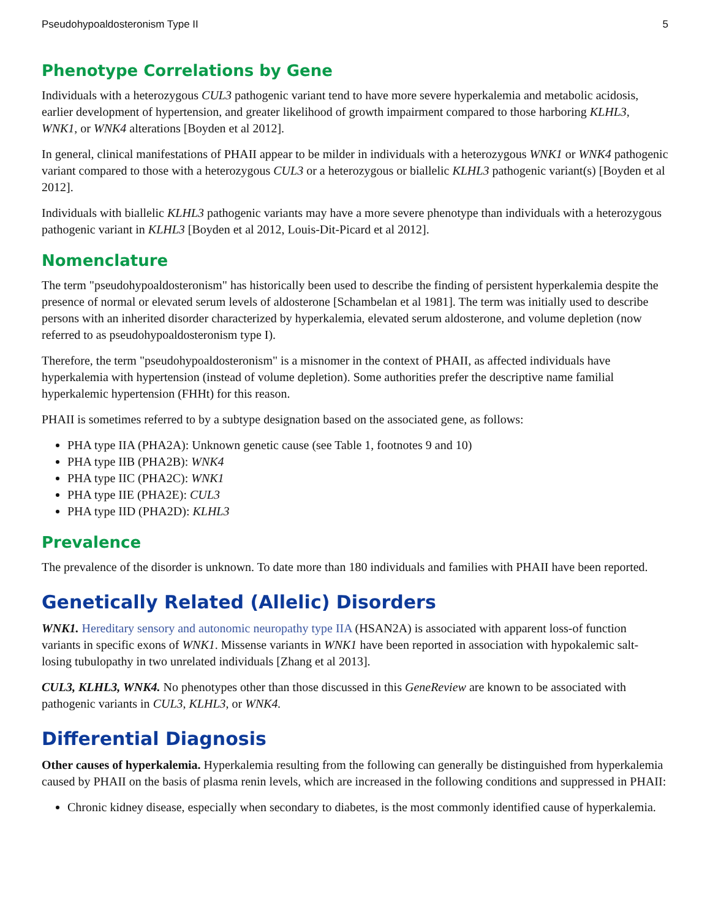Pseudohypoaldosteronism Type II 5
Phenotype Correlations by Gene
Individuals with a heterozygous CUL3 pathogenic variant tend to have more severe hyperkalemia and metabolic acidosis, earlier development of hypertension, and greater likelihood of growth impairment compared to those harboring KLHL3, WNK1, or WNK4 alterations [Boyden et al 2012].
In general, clinical manifestations of PHAII appear to be milder in individuals with a heterozygous WNK1 or WNK4 pathogenic variant compared to those with a heterozygous CUL3 or a heterozygous or biallelic KLHL3 pathogenic variant(s) [Boyden et al 2012].
Individuals with biallelic KLHL3 pathogenic variants may have a more severe phenotype than individuals with a heterozygous pathogenic variant in KLHL3 [Boyden et al 2012, Louis-Dit-Picard et al 2012].
Nomenclature
The term "pseudohypoaldosteronism" has historically been used to describe the finding of persistent hyperkalemia despite the presence of normal or elevated serum levels of aldosterone [Schambelan et al 1981]. The term was initially used to describe persons with an inherited disorder characterized by hyperkalemia, elevated serum aldosterone, and volume depletion (now referred to as pseudohypoaldosteronism type I).
Therefore, the term "pseudohypoaldosteronism" is a misnomer in the context of PHAII, as affected individuals have hyperkalemia with hypertension (instead of volume depletion). Some authorities prefer the descriptive name familial hyperkalemic hypertension (FHHt) for this reason.
PHAII is sometimes referred to by a subtype designation based on the associated gene, as follows:
PHA type IIA (PHA2A): Unknown genetic cause (see Table 1, footnotes 9 and 10)
PHA type IIB (PHA2B): WNK4
PHA type IIC (PHA2C): WNK1
PHA type IIE (PHA2E): CUL3
PHA type IID (PHA2D): KLHL3
Prevalence
The prevalence of the disorder is unknown. To date more than 180 individuals and families with PHAII have been reported.
Genetically Related (Allelic) Disorders
WNK1. Hereditary sensory and autonomic neuropathy type IIA (HSAN2A) is associated with apparent loss-of function variants in specific exons of WNK1. Missense variants in WNK1 have been reported in association with hypokalemic salt-losing tubulopathy in two unrelated individuals [Zhang et al 2013].
CUL3, KLHL3, WNK4. No phenotypes other than those discussed in this GeneReview are known to be associated with pathogenic variants in CUL3, KLHL3, or WNK4.
Differential Diagnosis
Other causes of hyperkalemia. Hyperkalemia resulting from the following can generally be distinguished from hyperkalemia caused by PHAII on the basis of plasma renin levels, which are increased in the following conditions and suppressed in PHAII:
Chronic kidney disease, especially when secondary to diabetes, is the most commonly identified cause of hyperkalemia.